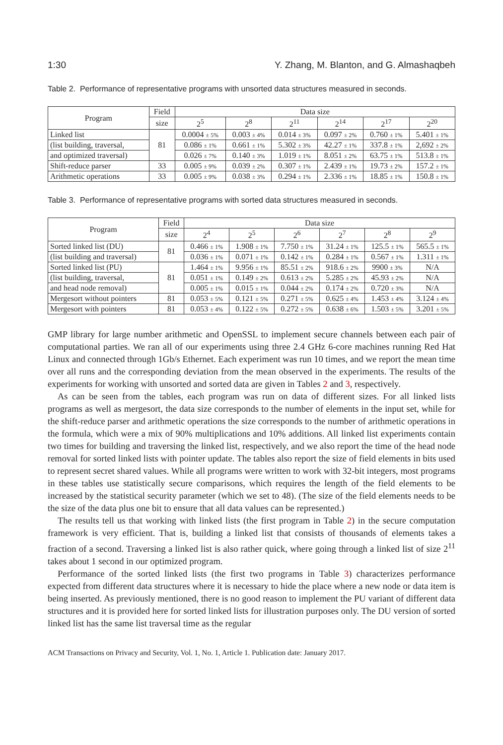1:30 Y. Zhang, M. Blanton, and G. Almashaqbeh
Table 2. Performance of representative programs with unsorted data structures measured in seconds.
| Program | Field | Data size | | | | | |
| --- | --- | --- | --- | --- | --- | --- | --- |
| | size | 2<sup>5</sup> | 2<sup>8</sup> | 2<sup>11</sup> | 2<sup>14</sup> | 2<sup>17</sup> | 2<sup>20</sup> |
| Linked list | 81 | 0.0004 ± 5% | 0.003 ± 4% | 0.014 ± 3% | 0.097 ± 2% | 0.760 ± 1% | 5.401 ± 1% |
| (list building, traversal, | | 0.086 ± 1% | 0.661 ± 1% | 5.302 ± 3% | 42.27 ± 1% | 337.8 ± 1% | 2,692 ± 2% |
| and optimized traversal) | | 0.026 ± 7% | 0.140 ± 3% | 1.019 ± 1% | 8.051 ± 2% | 63.75 ± 1% | 513.8 ± 1% |
| Shift-reduce parser | 33 | 0.005 ± 9% | 0.039 ± 2% | 0.307 ± 1% | 2.439 ± 1% | 19.73 ± 2% | 157.2 ± 1% |
| Arithmetic operations | 33 | 0.005 ± 9% | 0.038 ± 3% | 0.294 ± 1% | 2.336 ± 1% | 18.85 ± 1% | 150.8 ± 1% |
Table 3. Performance of representative programs with sorted data structures measured in seconds.
| Program | Field | Data size | | | | | |
| --- | --- | --- | --- | --- | --- | --- | --- |
| | size | 2<sup>4</sup> | 2<sup>5</sup> | 2<sup>6</sup> | 2<sup>7</sup> | 2<sup>8</sup> | 2<sup>9</sup> |
| Sorted linked list (DU) | 81 | 0.466 ± 1% | 1.908 ± 1% | 7.750 ± 1% | 31.24 ± 1% | 125.5 ± 1% | 565.5 ± 1% |
| (list building and traversal) | | 0.036 ± 1% | 0.071 ± 1% | 0.142 ± 1% | 0.284 ± 1% | 0.567 ± 1% | 1.311 ± 1% |
| Sorted linked list (PU) | 81 | 1.464 ± 1% | 9.956 ± 1% | 85.51 ± 2% | 918.6 ± 2% | 9900 ± 3% | N/A |
| (list building, traversal, | | 0.051 ± 1% | 0.149 ± 2% | 0.613 ± 2% | 5.285 ± 2% | 45.93 ± 2% | N/A |
| and head node removal) | | 0.005 ± 1% | 0.015 ± 1% | 0.044 ± 2% | 0.174 ± 2% | 0.720 ± 3% | N/A |
| Mergesort without pointers | 81 | 0.053 ± 5% | 0.121 ± 5% | 0.271 ± 5% | 0.625 ± 4% | 1.453 ± 4% | 3.124 ± 4% |
| Mergesort with pointers | 81 | 0.053 ± 4% | 0.122 ± 5% | 0.272 ± 5% | 0.638 ± 6% | 1.503 ± 5% | 3.201 ± 5% |
GMP library for large number arithmetic and OpenSSL to implement secure channels between each pair of computational parties. We ran all of our experiments using three 2.4 GHz 6-core machines running Red Hat Linux and connected through 1Gb/s Ethernet. Each experiment was run 10 times, and we report the mean time over all runs and the corresponding deviation from the mean observed in the experiments. The results of the experiments for working with unsorted and sorted data are given in Tables 2 and 3, respectively.
As can be seen from the tables, each program was run on data of different sizes. For all linked lists programs as well as mergesort, the data size corresponds to the number of elements in the input set, while for the shift-reduce parser and arithmetic operations the size corresponds to the number of arithmetic operations in the formula, which were a mix of 90% multiplications and 10% additions. All linked list experiments contain two times for building and traversing the linked list, respectively, and we also report the time of the head node removal for sorted linked lists with pointer update. The tables also report the size of field elements in bits used to represent secret shared values. While all programs were written to work with 32-bit integers, most programs in these tables use statistically secure comparisons, which requires the length of the field elements to be increased by the statistical security parameter (which we set to 48). (The size of the field elements needs to be the size of the data plus one bit to ensure that all data values can be represented.)
The results tell us that working with linked lists (the first program in Table 2) in the secure computation framework is very efficient. That is, building a linked list that consists of thousands of elements takes a fraction of a second. Traversing a linked list is also rather quick, where going through a linked list of size 2<sup>11</sup> takes about 1 second in our optimized program.
Performance of the sorted linked lists (the first two programs in Table 3) characterizes performance expected from different data structures where it is necessary to hide the place where a new node or data item is being inserted. As previously mentioned, there is no good reason to implement the PU variant of different data structures and it is provided here for sorted linked lists for illustration purposes only. The DU version of sorted linked list has the same list traversal time as the regular
ACM Transactions on Privacy and Security, Vol. 1, No. 1, Article 1. Publication date: January 2017.